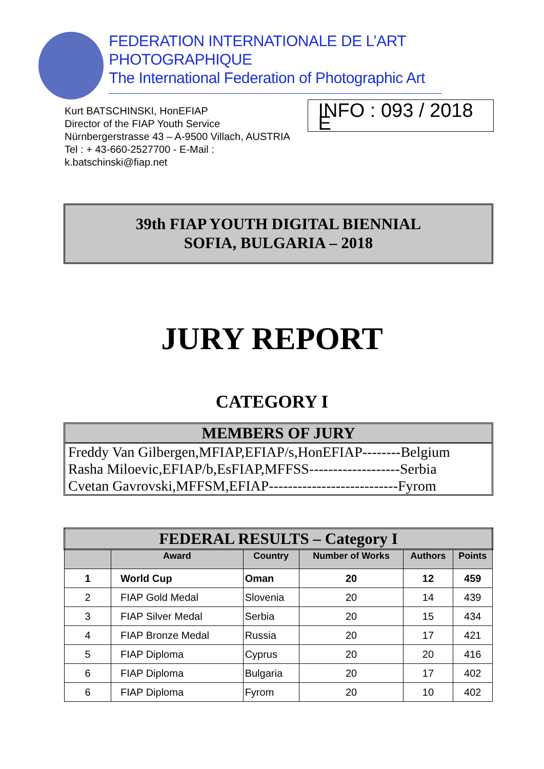FEDERATION INTERNATIONALE DE L’ART PHOTOGRAPHIQUE
The International Federation of Photographic Art
Kurt BATSCHINSKI, HonEFIAP
Director of the FIAP Youth Service
Nürnbergerstrasse 43 – A-9500 Villach, AUSTRIA
Tel : + 43-660-2527700 - E-Mail : k.batschinski@fiap.net
INFO : 093 / 2018 E
39th FIAP YOUTH DIGITAL BIENNIAL
SOFIA, BULGARIA – 2018
JURY REPORT
CATEGORY I
MEMBERS OF JURY
Freddy Van Gilbergen,MFIAP,EFIAP/s,HonEFIAP--------Belgium
Rasha Miloevic,EFIAP/b,EsFIAP,MFFSS-------------------Serbia
Cvetan Gavrovski,MFFSM,EFIAP---------------------------Fyrom
| FEDERAL RESULTS – Category I | | | | | |
| --- | --- | --- | --- | --- | --- |
| | Award | Country | Number of Works | Authors | Points |
| 1 | World Cup | Oman | 20 | 12 | 459 |
| 2 | FIAP Gold Medal | Slovenia | 20 | 14 | 439 |
| 3 | FIAP Silver Medal | Serbia | 20 | 15 | 434 |
| 4 | FIAP Bronze Medal | Russia | 20 | 17 | 421 |
| 5 | FIAP Diploma | Cyprus | 20 | 20 | 416 |
| 6 | FIAP Diploma | Bulgaria | 20 | 17 | 402 |
| 6 | FIAP Diploma | Fyrom | 20 | 10 | 402 |